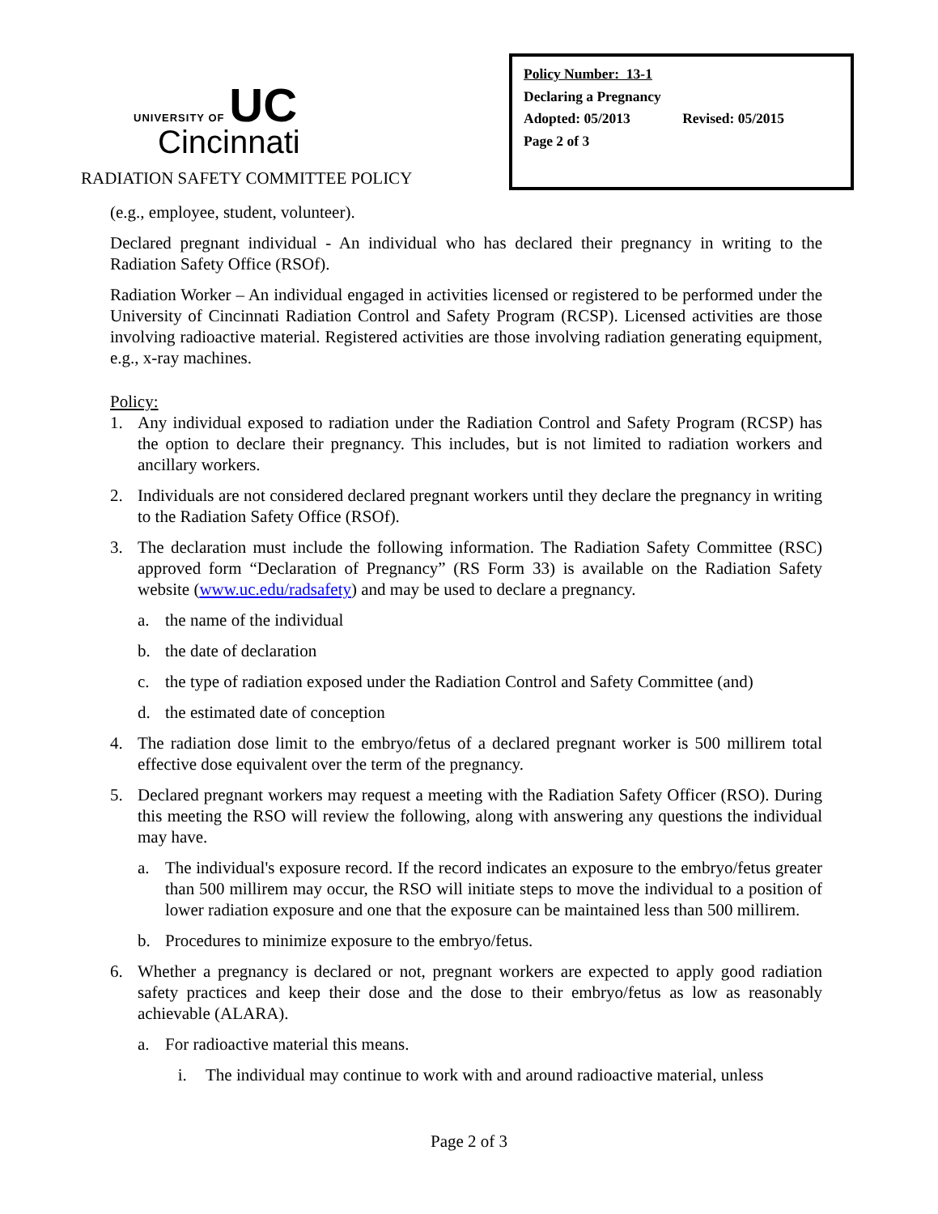UNIVERSITY OF UC
Cincinnati
RADIATION SAFETY COMMITTEE POLICY
Policy Number: 13-1
Declaring a Pregnancy
Adopted: 05/2013 Revised: 05/2015
Page 2 of 3
(e.g., employee, student, volunteer).
Declared pregnant individual - An individual who has declared their pregnancy in writing to the Radiation Safety Office (RSOf).
Radiation Worker – An individual engaged in activities licensed or registered to be performed under the University of Cincinnati Radiation Control and Safety Program (RCSP). Licensed activities are those involving radioactive material. Registered activities are those involving radiation generating equipment, e.g., x-ray machines.
Policy:
1. Any individual exposed to radiation under the Radiation Control and Safety Program (RCSP) has the option to declare their pregnancy. This includes, but is not limited to radiation workers and ancillary workers.
2. Individuals are not considered declared pregnant workers until they declare the pregnancy in writing to the Radiation Safety Office (RSOf).
3. The declaration must include the following information. The Radiation Safety Committee (RSC) approved form “Declaration of Pregnancy” (RS Form 33) is available on the Radiation Safety website (www.uc.edu/radsafety) and may be used to declare a pregnancy.
a. the name of the individual
b. the date of declaration
c. the type of radiation exposed under the Radiation Control and Safety Committee (and)
d. the estimated date of conception
4. The radiation dose limit to the embryo/fetus of a declared pregnant worker is 500 millirem total effective dose equivalent over the term of the pregnancy.
5. Declared pregnant workers may request a meeting with the Radiation Safety Officer (RSO). During this meeting the RSO will review the following, along with answering any questions the individual may have.
a. The individual's exposure record. If the record indicates an exposure to the embryo/fetus greater than 500 millirem may occur, the RSO will initiate steps to move the individual to a position of lower radiation exposure and one that the exposure can be maintained less than 500 millirem.
b. Procedures to minimize exposure to the embryo/fetus.
6. Whether a pregnancy is declared or not, pregnant workers are expected to apply good radiation safety practices and keep their dose and the dose to their embryo/fetus as low as reasonably achievable (ALARA).
a. For radioactive material this means.
i. The individual may continue to work with and around radioactive material, unless
Page 2 of 3